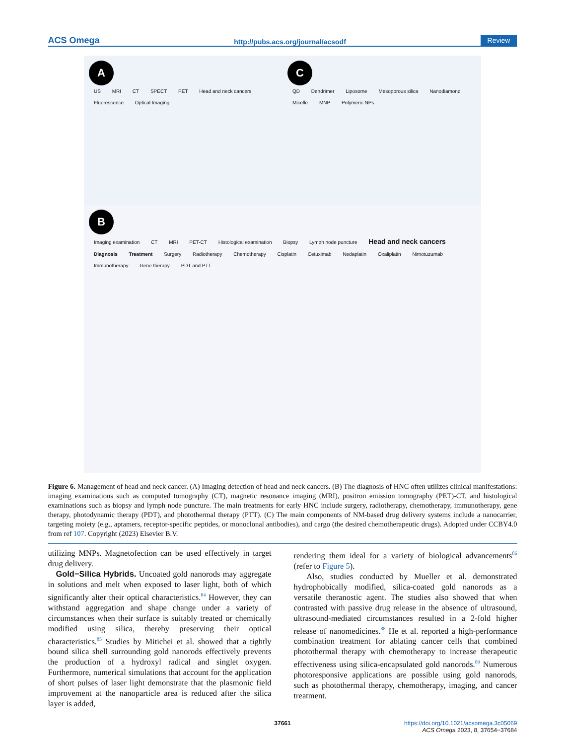ACS Omega http://pubs.acs.org/journal/acsodf Review
A
US MRI CT SPECT PET Head and neck cancers Fluorescence Optical Imaging
C
QD Dendrimer Liposome Mesoporous silica Nanodiamond Micelle MNP Polymeric NPs
B
Imaging examination CT MRI PET-CT Histological examination Biopsy Lymph node puncture Head and neck cancers Diagnosis Treatment Surgery Radiotherapy Chemotherapy Cisplatin Cetuximab Nedaplatin Oxaliplatin Nimotuzumab Immunotherapy Gene therapy PDT and PTT
Figure 6. Management of head and neck cancer. (A) Imaging detection of head and neck cancers. (B) The diagnosis of HNC often utilizes clinical manifestations: imaging examinations such as computed tomography (CT), magnetic resonance imaging (MRI), positron emission tomography (PET)-CT, and histological examinations such as biopsy and lymph node puncture. The main treatments for early HNC include surgery, radiotherapy, chemotherapy, immunotherapy, gene therapy, photodynamic therapy (PDT), and photothermal therapy (PTT). (C) The main components of NM-based drug delivery systems include a nanocarrier, targeting moiety (e.g., aptamers, receptor-specific peptides, or monoclonal antibodies), and cargo (the desired chemotherapeutic drugs). Adopted under CCBY4.0 from ref 107. Copyright (2023) Elsevier B.V.
utilizing MNPs. Magnetofection can be used effectively in target drug delivery.
Gold−Silica Hybrids. Uncoated gold nanorods may aggregate in solutions and melt when exposed to laser light, both of which significantly alter their optical characteristics.<sup>84</sup> However, they can withstand aggregation and shape change under a variety of circumstances when their surface is suitably treated or chemically modified using silica, thereby preserving their optical characteristics.<sup>85</sup> Studies by Mitichei et al. showed that a tightly bound silica shell surrounding gold nanorods effectively prevents the production of a hydroxyl radical and singlet oxygen. Furthermore, numerical simulations that account for the application of short pulses of laser light demonstrate that the plasmonic field improvement at the nanoparticle area is reduced after the silica layer is added,
rendering them ideal for a variety of biological advancements<sup>86</sup> (refer to Figure 5).
Also, studies conducted by Mueller et al. demonstrated hydrophobically modified, silica-coated gold nanorods as a versatile theranostic agent. The studies also showed that when contrasted with passive drug release in the absence of ultrasound, ultrasound-mediated circumstances resulted in a 2-fold higher release of nanomedicines.<sup>88</sup> He et al. reported a high-performance combination treatment for ablating cancer cells that combined photothermal therapy with chemotherapy to increase therapeutic effectiveness using silica-encapsulated gold nanorods.<sup>89</sup> Numerous photoresponsive applications are possible using gold nanorods, such as photothermal therapy, chemotherapy, imaging, and cancer treatment.
37661 https://doi.org/10.1021/acsomega.3c05069
ACS Omega 2023, 8, 37654−37684